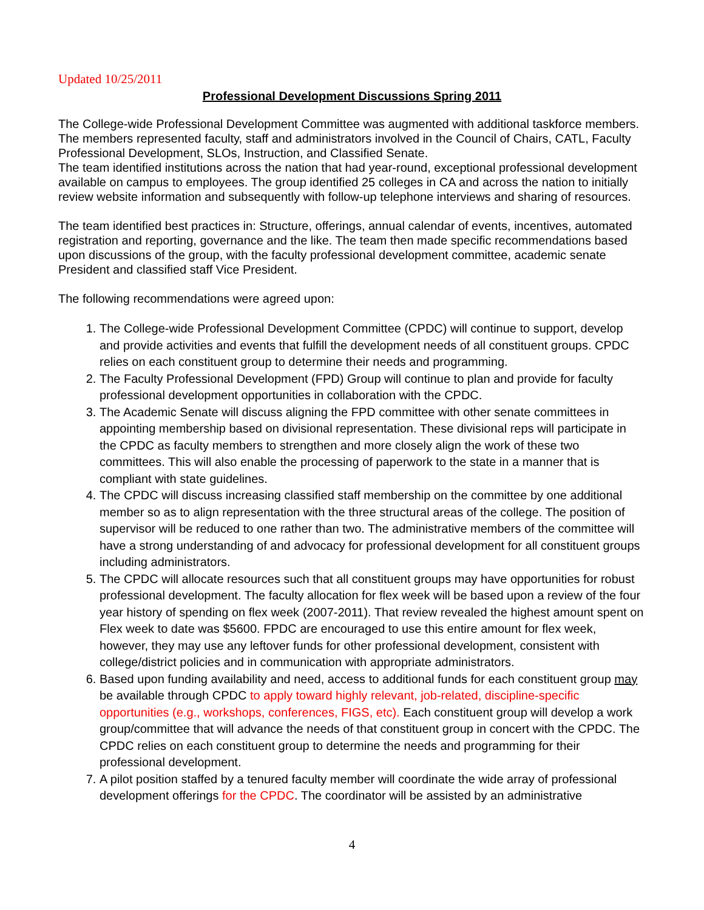Updated 10/25/2011
Professional Development Discussions Spring 2011
The College-wide Professional Development Committee was augmented with additional taskforce members. The members represented faculty, staff and administrators involved in the Council of Chairs, CATL, Faculty Professional Development, SLOs, Instruction, and Classified Senate.
The team identified institutions across the nation that had year-round, exceptional professional development available on campus to employees. The group identified 25 colleges in CA and across the nation to initially review website information and subsequently with follow-up telephone interviews and sharing of resources.
The team identified best practices in: Structure, offerings, annual calendar of events, incentives, automated registration and reporting, governance and the like. The team then made specific recommendations based upon discussions of the group, with the faculty professional development committee, academic senate President and classified staff Vice President.
The following recommendations were agreed upon:
1. The College-wide Professional Development Committee (CPDC) will continue to support, develop and provide activities and events that fulfill the development needs of all constituent groups. CPDC relies on each constituent group to determine their needs and programming.
2. The Faculty Professional Development (FPD) Group will continue to plan and provide for faculty professional development opportunities in collaboration with the CPDC.
3. The Academic Senate will discuss aligning the FPD committee with other senate committees in appointing membership based on divisional representation. These divisional reps will participate in the CPDC as faculty members to strengthen and more closely align the work of these two committees. This will also enable the processing of paperwork to the state in a manner that is compliant with state guidelines.
4. The CPDC will discuss increasing classified staff membership on the committee by one additional member so as to align representation with the three structural areas of the college. The position of supervisor will be reduced to one rather than two. The administrative members of the committee will have a strong understanding of and advocacy for professional development for all constituent groups including administrators.
5. The CPDC will allocate resources such that all constituent groups may have opportunities for robust professional development. The faculty allocation for flex week will be based upon a review of the four year history of spending on flex week (2007-2011). That review revealed the highest amount spent on Flex week to date was $5600. FPDC are encouraged to use this entire amount for flex week, however, they may use any leftover funds for other professional development, consistent with college/district policies and in communication with appropriate administrators.
6. Based upon funding availability and need, access to additional funds for each constituent group may be available through CPDC to apply toward highly relevant, job-related, discipline-specific opportunities (e.g., workshops, conferences, FIGS, etc). Each constituent group will develop a work group/committee that will advance the needs of that constituent group in concert with the CPDC. The CPDC relies on each constituent group to determine the needs and programming for their professional development.
7. A pilot position staffed by a tenured faculty member will coordinate the wide array of professional development offerings for the CPDC. The coordinator will be assisted by an administrative
4